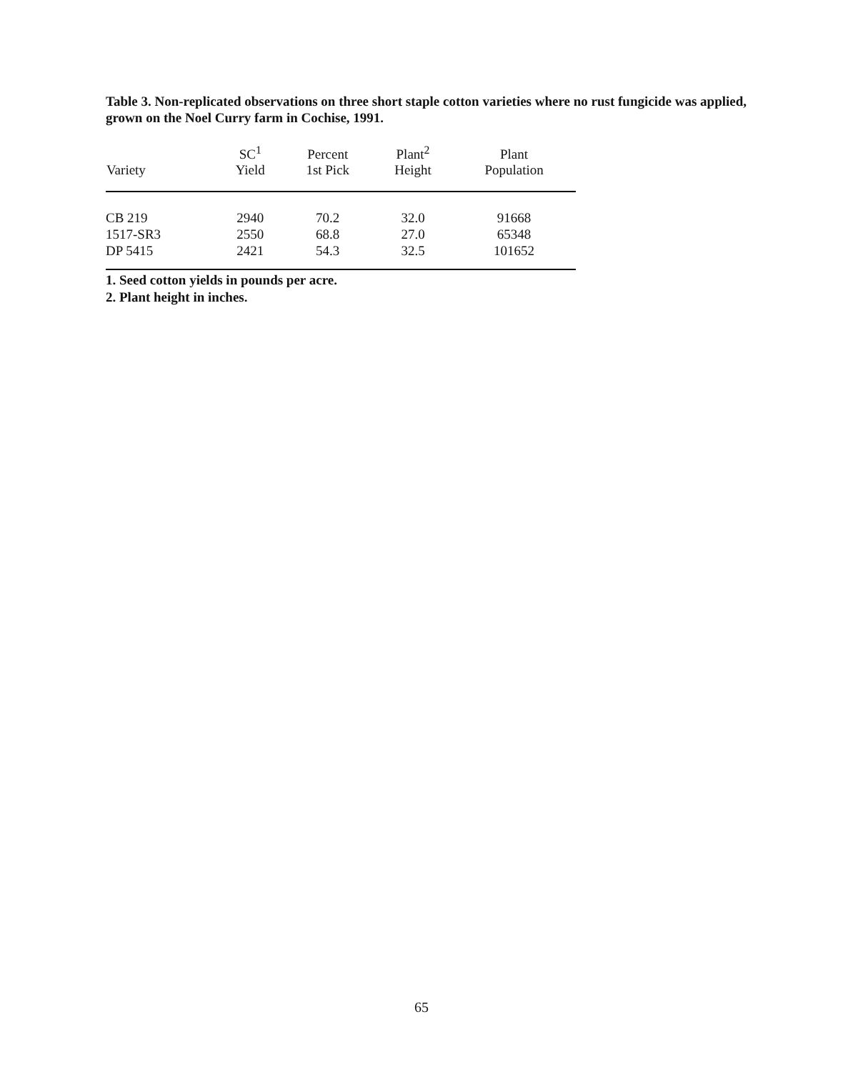Table 3. Non-replicated observations on three short staple cotton varieties where no rust fungicide was applied, grown on the Noel Curry farm in Cochise, 1991.
| Variety | SC<sup>1</sup> Yield | Percent 1st Pick | Plant<sup>2</sup> Height | Plant Population |
| --- | --- | --- | --- | --- |
| CB 219 | 2940 | 70.2 | 32.0 | 91668 |
| 1517-SR3 | 2550 | 68.8 | 27.0 | 65348 |
| DP 5415 | 2421 | 54.3 | 32.5 | 101652 |
1. Seed cotton yields in pounds per acre.
2. Plant height in inches.
65